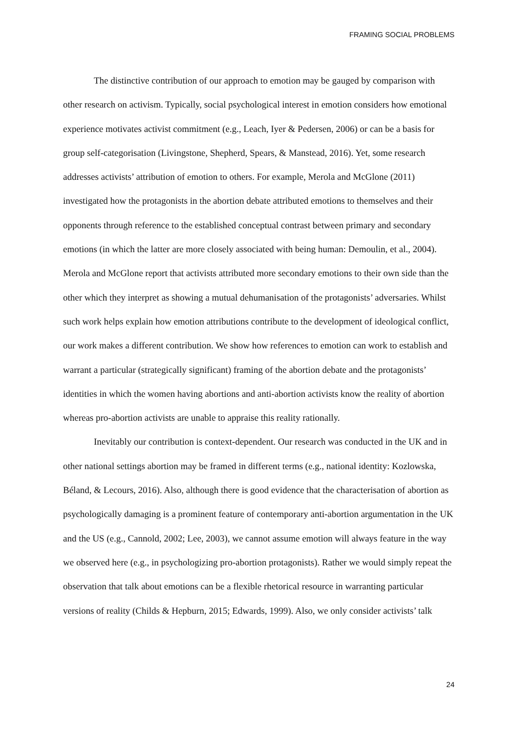FRAMING SOCIAL PROBLEMS
The distinctive contribution of our approach to emotion may be gauged by comparison with other research on activism. Typically, social psychological interest in emotion considers how emotional experience motivates activist commitment (e.g., Leach, Iyer & Pedersen, 2006) or can be a basis for group self-categorisation (Livingstone, Shepherd, Spears, & Manstead, 2016). Yet, some research addresses activists’ attribution of emotion to others. For example, Merola and McGlone (2011) investigated how the protagonists in the abortion debate attributed emotions to themselves and their opponents through reference to the established conceptual contrast between primary and secondary emotions (in which the latter are more closely associated with being human: Demoulin, et al., 2004). Merola and McGlone report that activists attributed more secondary emotions to their own side than the other which they interpret as showing a mutual dehumanisation of the protagonists’ adversaries. Whilst such work helps explain how emotion attributions contribute to the development of ideological conflict, our work makes a different contribution. We show how references to emotion can work to establish and warrant a particular (strategically significant) framing of the abortion debate and the protagonists’ identities in which the women having abortions and anti-abortion activists know the reality of abortion whereas pro-abortion activists are unable to appraise this reality rationally.
Inevitably our contribution is context-dependent. Our research was conducted in the UK and in other national settings abortion may be framed in different terms (e.g., national identity: Kozlowska, Béland, & Lecours, 2016). Also, although there is good evidence that the characterisation of abortion as psychologically damaging is a prominent feature of contemporary anti-abortion argumentation in the UK and the US (e.g., Cannold, 2002; Lee, 2003), we cannot assume emotion will always feature in the way we observed here (e.g., in psychologizing pro-abortion protagonists). Rather we would simply repeat the observation that talk about emotions can be a flexible rhetorical resource in warranting particular versions of reality (Childs & Hepburn, 2015; Edwards, 1999). Also, we only consider activists’ talk
24